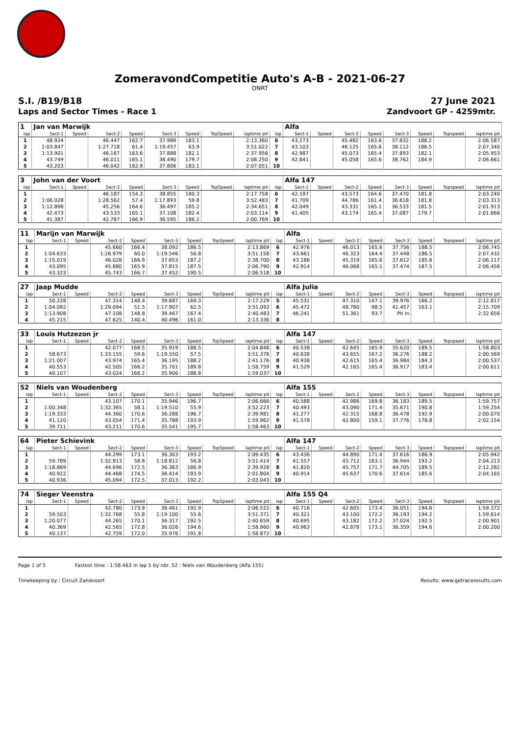ZomeravondCompetitie Auto's A-B - 2021-06-27
DNRT
S.I. /B19/B18
Laps and Sector Times - Race 1
27 June 2021
Zandvoort GP - 4259mtr.
| 1 | Jan van Marwijk | | | | | | | | | Alfa | | | | | | | |
| lap | Sect-1 | Speed | Sect-2 | Speed | Sect-3 | Speed | TopSpeed | laptime pit | lap | Sect-1 | Speed | Sect-2 | Speed | Sect-3 | Speed | Topspeed | laptime pit |
| 1 | 48.924 | | 46.447 | 162.7 | 37.989 | 183.1 | | 2:13.360 | 6 | 43.273 | | 45.482 | 163.6 | 37.832 | 188.2 | | 2:06.587 |
| 2 | 1:03.847 | | 1:27.718 | 61.4 | 1:19.457 | 63.9 | | 3:51.022 | 7 | 43.103 | | 46.125 | 165.6 | 38.112 | 186.5 | | 2:07.340 |
| 3 | 1:13.901 | | 46.167 | 163.6 | 37.888 | 182.1 | | 2:37.956 | 8 | 42.987 | | 45.073 | 165.4 | 37.893 | 182.1 | | 2:05.953 |
| 4 | 43.749 | | 46.011 | 165.1 | 38.490 | 179.7 | | 2:08.250 | 9 | 42.841 | | 45.058 | 165.6 | 38.762 | 184.9 | | 2:06.661 |
| 5 | 43.203 | | 46.042 | 162.9 | 37.806 | 183.1 | | 2:07.051 | 10 | | | | | | | | |
| 3 | John van der Voort | | | | | | | | | Alfa 147 | | | | | | | |
| lap | Sect-1 | Speed | Sect-2 | Speed | Sect-3 | Speed | TopSpeed | laptime pit | lap | Sect-1 | Speed | Sect-2 | Speed | Sect-3 | Speed | Topspeed | laptime pit |
| 1 | | | 46.187 | 154.3 | 38.855 | 180.3 | | 2:17.758 | 6 | 42.197 | | 43.573 | 164.6 | 37.470 | 181.8 | | 2:03.240 |
| 2 | 1:06.028 | | 1:28.562 | 57.4 | 1:17.893 | 59.8 | | 3:52.483 | 7 | 41.709 | | 44.786 | 161.4 | 36.818 | 181.8 | | 2:03.313 |
| 3 | 1:12.898 | | 45.256 | 164.6 | 36.497 | 185.2 | | 2:34.651 | 8 | 42.049 | | 43.331 | 165.1 | 36.533 | 181.5 | | 2:01.913 |
| 4 | 42.473 | | 43.533 | 165.1 | 37.108 | 182.4 | | 2:03.114 | 9 | 41.405 | | 43.174 | 165.4 | 37.087 | 179.7 | | 2:01.666 |
| 5 | 41.387 | | 42.787 | 166.9 | 36.595 | 186.2 | | 2:00.769 | 10 | | | | | | | | |
| 11 | Marijn van Marwijk | | | | | | | | | Alfa | | | | | | | |
| lap | Sect-1 | Speed | Sect-2 | Speed | Sect-3 | Speed | TopSpeed | laptime pit | lap | Sect-1 | Speed | Sect-2 | Speed | Sect-3 | Speed | Topspeed | laptime pit |
| 1 | | | 45.660 | 166.4 | 38.092 | 186.5 | | 2:13.869 | 6 | 42.976 | | 46.013 | 165.6 | 37.756 | 188.5 | | 2:06.745 |
| 2 | 1:04.633 | | 1:26.979 | 60.0 | 1:19.546 | 56.8 | | 3:51.158 | 7 | 43.661 | | 46.323 | 164.4 | 37.448 | 186.5 | | 2:07.432 |
| 3 | 1:15.019 | | 46.028 | 166.9 | 37.653 | 187.2 | | 2:38.700 | 8 | 43.186 | | 45.319 | 165.6 | 37.612 | 185.6 | | 2:06.117 |
| 4 | 43.095 | | 45.880 | 165.9 | 37.815 | 187.5 | | 2:06.790 | 9 | 42.914 | | 46.068 | 165.1 | 37.474 | 187.5 | | 2:06.456 |
| 5 | 43.323 | | 45.743 | 166.7 | 37.452 | 190.5 | | 2:06.518 | 10 | | | | | | | | |
| 27 | Jaap Mudde | | | | | | | | | Alfa Julia | | | | | | | |
| lap | Sect-1 | Speed | Sect-2 | Speed | Sect-3 | Speed | TopSpeed | laptime pit | lap | Sect-1 | Speed | Sect-2 | Speed | Sect-3 | Speed | Topspeed | laptime pit |
| 1 | 50.228 | | 47.314 | 148.4 | 39.687 | 169.3 | | 2:17.229 | 5 | 45.531 | | 47.310 | 147.1 | 39.976 | 166.2 | | 2:12.817 |
| 2 | 1:04.092 | | 1:29.094 | 51.5 | 1:17.907 | 62.5 | | 3:51.093 | 6 | 45.472 | | 48.780 | 98.5 | 41.457 | 163.1 | | 2:15.709 |
| 3 | 1:13.908 | | 47.108 | 148.8 | 39.467 | 167.4 | | 2:40.483 | 7 | 46.241 | | 51.361 | 93.7 | Pit In | | | 2:32.656 |
| 4 | 45.215 | | 47.625 | 140.4 | 40.496 | 161.0 | | 2:13.336 | 8 | | | | | | | | |
| 33 | Louis Hutzezon jr | | | | | | | | | Alfa 147 | | | | | | | |
| lap | Sect-1 | Speed | Sect-2 | Speed | Sect-3 | Speed | TopSpeed | laptime pit | lap | Sect-1 | Speed | Sect-2 | Speed | Sect-3 | Speed | Topspeed | laptime pit |
| 1 | | | 42.077 | 168.5 | 35.919 | 188.5 | | 2:04.848 | 6 | 40.538 | | 42.645 | 165.9 | 35.620 | 189.5 | | 1:58.803 |
| 2 | 58.673 | | 1:33.155 | 59.6 | 1:19.550 | 57.5 | | 3:51.378 | 7 | 40.638 | | 43.655 | 167.2 | 36.276 | 188.2 | | 2:00.569 |
| 3 | 1:21.007 | | 43.974 | 165.4 | 36.195 | 188.2 | | 2:41.176 | 8 | 40.938 | | 42.615 | 165.4 | 36.984 | 184.3 | | 2:00.537 |
| 4 | 40.553 | | 42.505 | 166.2 | 35.701 | 189.8 | | 1:58.759 | 9 | 41.529 | | 42.165 | 165.4 | 36.917 | 183.4 | | 2:00.611 |
| 5 | 40.107 | | 43.024 | 168.2 | 35.906 | 188.8 | | 1:59.037 | 10 | | | | | | | | |
| 52 | Niels van Woudenberg | | | | | | | | | Alfa 155 | | | | | | | |
| lap | Sect-1 | Speed | Sect-2 | Speed | Sect-3 | Speed | TopSpeed | laptime pit | lap | Sect-1 | Speed | Sect-2 | Speed | Sect-3 | Speed | Topspeed | laptime pit |
| 1 | | | 43.107 | 170.1 | 35.946 | 196.7 | | 2:06.666 | 6 | 40.588 | | 42.986 | 169.8 | 36.183 | 189.5 | | 1:59.757 |
| 2 | 1:00.348 | | 1:32.365 | 58.1 | 1:19.510 | 55.9 | | 3:52.223 | 7 | 40.493 | | 43.090 | 171.4 | 35.671 | 190.8 | | 1:59.254 |
| 3 | 1:19.333 | | 44.360 | 170.6 | 36.288 | 196.7 | | 2:39.981 | 8 | 41.277 | | 42.315 | 168.8 | 36.478 | 192.9 | | 2:00.070 |
| 4 | 41.120 | | 43.054 | 171.4 | 35.788 | 193.9 | | 1:59.962 | 9 | 41.578 | | 42.800 | 159.1 | 37.776 | 178.8 | | 2:02.154 |
| 5 | 39.711 | | 43.211 | 170.6 | 35.541 | 195.7 | | 1:58.463 | 10 | | | | | | | | |
| 64 | Pieter Schievink | | | | | | | | | Alfa 147 | | | | | | | |
| lap | Sect-1 | Speed | Sect-2 | Speed | Sect-3 | Speed | TopSpeed | laptime pit | lap | Sect-1 | Speed | Sect-2 | Speed | Sect-3 | Speed | Topspeed | laptime pit |
| 1 | | | 44.299 | 173.1 | 36.303 | 193.2 | | 2:09.435 | 6 | 43.436 | | 44.890 | 171.4 | 37.616 | 186.9 | | 2:05.942 |
| 2 | 59.789 | | 1:32.813 | 58.8 | 1:18.812 | 56.8 | | 3:51.414 | 7 | 41.557 | | 45.712 | 163.1 | 36.944 | 193.2 | | 2:04.213 |
| 3 | 1:18.869 | | 44.696 | 172.5 | 36.363 | 186.9 | | 2:39.928 | 8 | 41.820 | | 45.757 | 171.7 | 44.705 | 189.5 | | 2:12.282 |
| 4 | 40.922 | | 44.468 | 174.5 | 36.414 | 193.9 | | 2:01.804 | 9 | 40.914 | | 45.637 | 170.6 | 37.614 | 185.6 | | 2:04.165 |
| 5 | 40.936 | | 45.094 | 172.5 | 37.013 | 192.2 | | 2:03.043 | 10 | | | | | | | | |
| 74 | Sieger Veenstra | | | | | | | | | Alfa 155 Q4 | | | | | | | |
| lap | Sect-1 | Speed | Sect-2 | Speed | Sect-3 | Speed | TopSpeed | laptime pit | lap | Sect-1 | Speed | Sect-2 | Speed | Sect-3 | Speed | Topspeed | laptime pit |
| 1 | | | 42.780 | 173.9 | 36.461 | 192.9 | | 2:06.522 | 6 | 40.716 | | 42.605 | 173.4 | 36.051 | 194.6 | | 1:59.372 |
| 2 | 59.503 | | 1:32.768 | 55.8 | 1:19.100 | 55.6 | | 3:51.371 | 7 | 40.321 | | 43.100 | 172.2 | 36.193 | 194.2 | | 1:59.614 |
| 3 | 1:20.077 | | 44.265 | 170.1 | 36.317 | 192.5 | | 2:40.659 | 8 | 40.695 | | 43.182 | 172.2 | 37.024 | 192.5 | | 2:00.901 |
| 4 | 40.369 | | 42.565 | 172.8 | 36.026 | 194.6 | | 1:58.960 | 9 | 40.963 | | 42.878 | 173.1 | 36.359 | 194.6 | | 2:00.200 |
| 5 | 40.137 | | 42.759 | 172.0 | 35.976 | 191.8 | | 1:58.872 | 10 | | | | | | | | |
Page 1 of 5 Fastest time : 1:58.463 in lap 5 by nbr. 52 : Niels van Woudenberg (Alfa 155)
Timekeeping by : Circuit Zandvoort Results: www.getraceresults.com